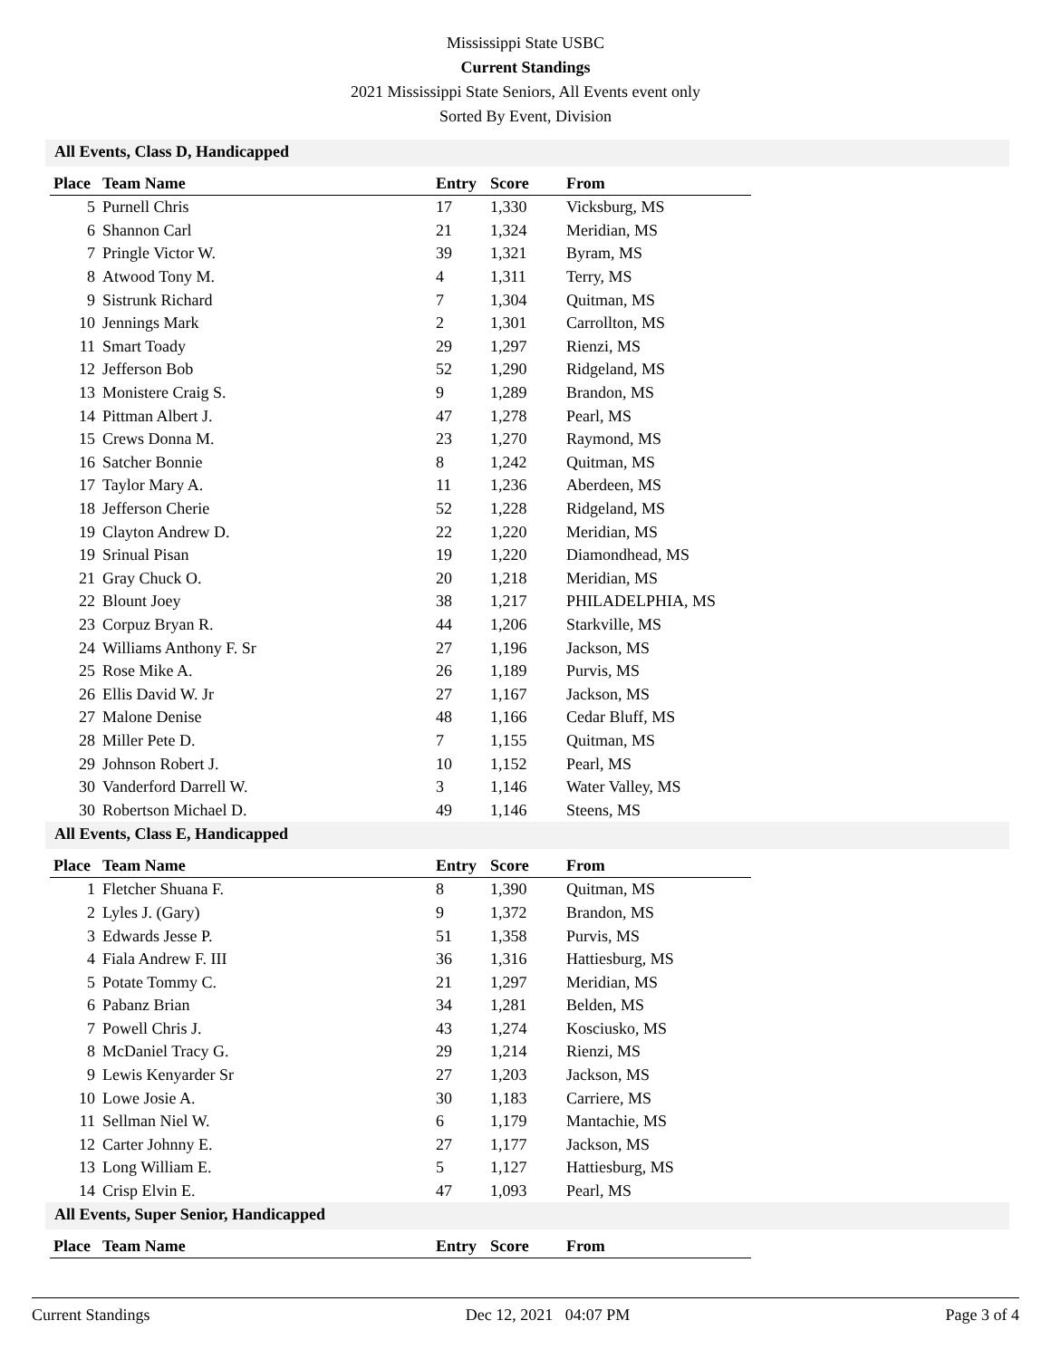Mississippi State USBC
Current Standings
2021 Mississippi State Seniors, All Events event only
Sorted By Event, Division
All Events, Class D, Handicapped
| Place | Team Name | Entry | Score | From |
| --- | --- | --- | --- | --- |
| 5 | Purnell Chris | 17 | 1,330 | Vicksburg, MS |
| 6 | Shannon Carl | 21 | 1,324 | Meridian, MS |
| 7 | Pringle Victor W. | 39 | 1,321 | Byram, MS |
| 8 | Atwood Tony M. | 4 | 1,311 | Terry, MS |
| 9 | Sistrunk Richard | 7 | 1,304 | Quitman, MS |
| 10 | Jennings Mark | 2 | 1,301 | Carrollton, MS |
| 11 | Smart Toady | 29 | 1,297 | Rienzi, MS |
| 12 | Jefferson Bob | 52 | 1,290 | Ridgeland, MS |
| 13 | Monistere Craig S. | 9 | 1,289 | Brandon, MS |
| 14 | Pittman Albert J. | 47 | 1,278 | Pearl, MS |
| 15 | Crews Donna M. | 23 | 1,270 | Raymond, MS |
| 16 | Satcher Bonnie | 8 | 1,242 | Quitman, MS |
| 17 | Taylor Mary A. | 11 | 1,236 | Aberdeen, MS |
| 18 | Jefferson Cherie | 52 | 1,228 | Ridgeland, MS |
| 19 | Clayton Andrew D. | 22 | 1,220 | Meridian, MS |
| 19 | Srinual Pisan | 19 | 1,220 | Diamondhead, MS |
| 21 | Gray Chuck O. | 20 | 1,218 | Meridian, MS |
| 22 | Blount Joey | 38 | 1,217 | PHILADELPHIA, MS |
| 23 | Corpuz Bryan R. | 44 | 1,206 | Starkville, MS |
| 24 | Williams Anthony F. Sr | 27 | 1,196 | Jackson, MS |
| 25 | Rose Mike A. | 26 | 1,189 | Purvis, MS |
| 26 | Ellis David W. Jr | 27 | 1,167 | Jackson, MS |
| 27 | Malone Denise | 48 | 1,166 | Cedar Bluff, MS |
| 28 | Miller Pete D. | 7 | 1,155 | Quitman, MS |
| 29 | Johnson Robert J. | 10 | 1,152 | Pearl, MS |
| 30 | Vanderford Darrell W. | 3 | 1,146 | Water Valley, MS |
| 30 | Robertson Michael D. | 49 | 1,146 | Steens, MS |
All Events, Class E, Handicapped
| Place | Team Name | Entry | Score | From |
| --- | --- | --- | --- | --- |
| 1 | Fletcher Shuana F. | 8 | 1,390 | Quitman, MS |
| 2 | Lyles J. (Gary) | 9 | 1,372 | Brandon, MS |
| 3 | Edwards Jesse P. | 51 | 1,358 | Purvis, MS |
| 4 | Fiala Andrew F. III | 36 | 1,316 | Hattiesburg, MS |
| 5 | Potate Tommy C. | 21 | 1,297 | Meridian, MS |
| 6 | Pabanz Brian | 34 | 1,281 | Belden, MS |
| 7 | Powell Chris J. | 43 | 1,274 | Kosciusko, MS |
| 8 | McDaniel Tracy G. | 29 | 1,214 | Rienzi, MS |
| 9 | Lewis Kenyarder Sr | 27 | 1,203 | Jackson, MS |
| 10 | Lowe Josie A. | 30 | 1,183 | Carriere, MS |
| 11 | Sellman Niel W. | 6 | 1,179 | Mantachie, MS |
| 12 | Carter Johnny E. | 27 | 1,177 | Jackson, MS |
| 13 | Long William E. | 5 | 1,127 | Hattiesburg, MS |
| 14 | Crisp Elvin E. | 47 | 1,093 | Pearl, MS |
All Events, Super Senior, Handicapped
| Place | Team Name | Entry | Score | From |
| --- | --- | --- | --- | --- |
Current Standings Dec 12, 2021 04:07 PM Page 3 of 4